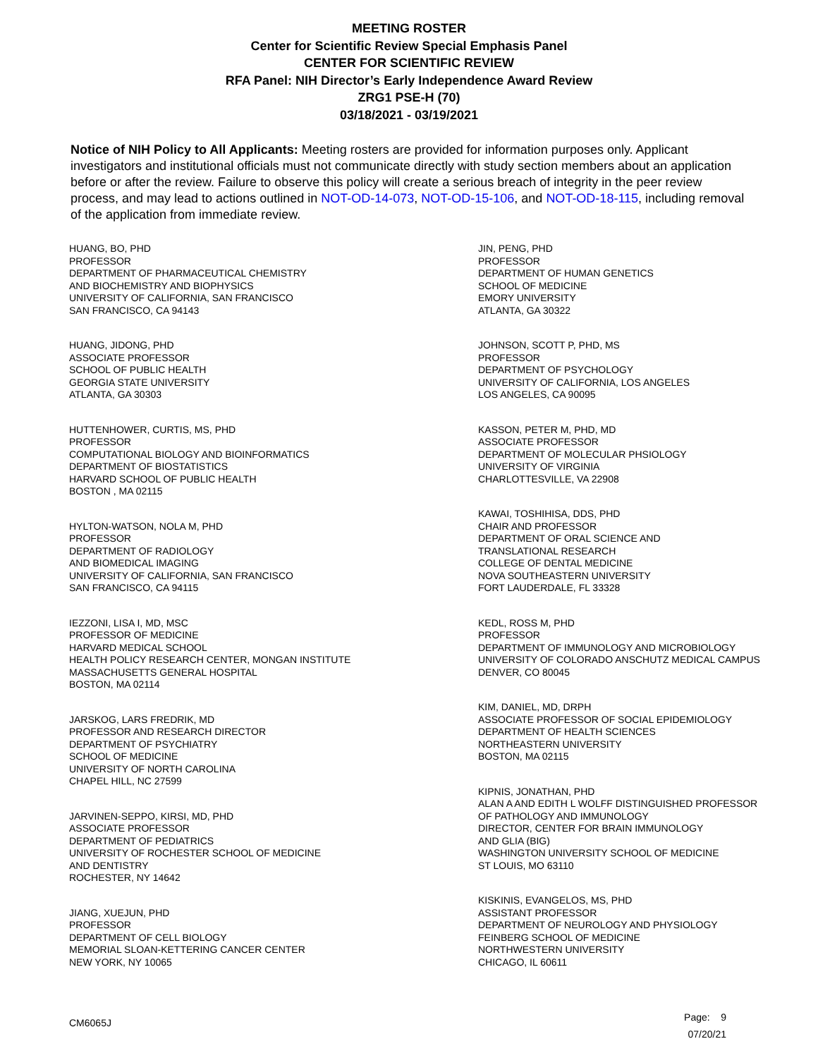MEETING ROSTER
Center for Scientific Review Special Emphasis Panel
CENTER FOR SCIENTIFIC REVIEW
RFA Panel: NIH Director’s Early Independence Award Review
ZRG1 PSE-H (70)
03/18/2021 - 03/19/2021
Notice of NIH Policy to All Applicants: Meeting rosters are provided for information purposes only. Applicant investigators and institutional officials must not communicate directly with study section members about an application before or after the review. Failure to observe this policy will create a serious breach of integrity in the peer review process, and may lead to actions outlined in NOT-OD-14-073, NOT-OD-15-106, and NOT-OD-18-115, including removal of the application from immediate review.
HUANG, BO, PHD
PROFESSOR
DEPARTMENT OF PHARMACEUTICAL CHEMISTRY
AND BIOCHEMISTRY AND BIOPHYSICS
UNIVERSITY OF CALIFORNIA, SAN FRANCISCO
SAN FRANCISCO, CA 94143
HUANG, JIDONG, PHD
ASSOCIATE PROFESSOR
SCHOOL OF PUBLIC HEALTH
GEORGIA STATE UNIVERSITY
ATLANTA, GA 30303
HUTTENHOWER, CURTIS, MS, PHD
PROFESSOR
COMPUTATIONAL BIOLOGY AND BIOINFORMATICS
DEPARTMENT OF BIOSTATISTICS
HARVARD SCHOOL OF PUBLIC HEALTH
BOSTON , MA 02115
HYLTON-WATSON, NOLA M, PHD
PROFESSOR
DEPARTMENT OF RADIOLOGY
AND BIOMEDICAL IMAGING
UNIVERSITY OF CALIFORNIA, SAN FRANCISCO
SAN FRANCISCO, CA 94115
IEZZONI, LISA I, MD, MSC
PROFESSOR OF MEDICINE
HARVARD MEDICAL SCHOOL
HEALTH POLICY RESEARCH CENTER, MONGAN INSTITUTE
MASSACHUSETTS GENERAL HOSPITAL
BOSTON, MA 02114
JARSKOG, LARS FREDRIK, MD
PROFESSOR AND RESEARCH DIRECTOR
DEPARTMENT OF PSYCHIATRY
SCHOOL OF MEDICINE
UNIVERSITY OF NORTH CAROLINA
CHAPEL HILL, NC 27599
JARVINEN-SEPPO, KIRSI, MD, PHD
ASSOCIATE PROFESSOR
DEPARTMENT OF PEDIATRICS
UNIVERSITY OF ROCHESTER SCHOOL OF MEDICINE
AND DENTISTRY
ROCHESTER, NY 14642
JIANG, XUEJUN, PHD
PROFESSOR
DEPARTMENT OF CELL BIOLOGY
MEMORIAL SLOAN-KETTERING CANCER CENTER
NEW YORK, NY 10065
JIN, PENG, PHD
PROFESSOR
DEPARTMENT OF HUMAN GENETICS
SCHOOL OF MEDICINE
EMORY UNIVERSITY
ATLANTA, GA 30322
JOHNSON, SCOTT P, PHD, MS
PROFESSOR
DEPARTMENT OF PSYCHOLOGY
UNIVERSITY OF CALIFORNIA, LOS ANGELES
LOS ANGELES, CA 90095
KASSON, PETER M, PHD, MD
ASSOCIATE PROFESSOR
DEPARTMENT OF MOLECULAR PHSIOLOGY
UNIVERSITY OF VIRGINIA
CHARLOTTESVILLE, VA 22908
KAWAI, TOSHIHISA, DDS, PHD
CHAIR AND PROFESSOR
DEPARTMENT OF ORAL SCIENCE AND
TRANSLATIONAL RESEARCH
COLLEGE OF DENTAL MEDICINE
NOVA SOUTHEASTERN UNIVERSITY
FORT LAUDERDALE, FL 33328
KEDL, ROSS M, PHD
PROFESSOR
DEPARTMENT OF IMMUNOLOGY AND MICROBIOLOGY
UNIVERSITY OF COLORADO ANSCHUTZ MEDICAL CAMPUS
DENVER, CO 80045
KIM, DANIEL, MD, DRPH
ASSOCIATE PROFESSOR OF SOCIAL EPIDEMIOLOGY
DEPARTMENT OF HEALTH SCIENCES
NORTHEASTERN UNIVERSITY
BOSTON, MA 02115
KIPNIS, JONATHAN, PHD
ALAN A AND EDITH L WOLFF DISTINGUISHED PROFESSOR
OF PATHOLOGY AND IMMUNOLOGY
DIRECTOR, CENTER FOR BRAIN IMMUNOLOGY
AND GLIA (BIG)
WASHINGTON UNIVERSITY SCHOOL OF MEDICINE
ST LOUIS, MO 63110
KISKINIS, EVANGELOS, MS, PHD
ASSISTANT PROFESSOR
DEPARTMENT OF NEUROLOGY AND PHYSIOLOGY
FEINBERG SCHOOL OF MEDICINE
NORTHWESTERN UNIVERSITY
CHICAGO, IL 60611
CM6065J
Page: 9
07/20/21